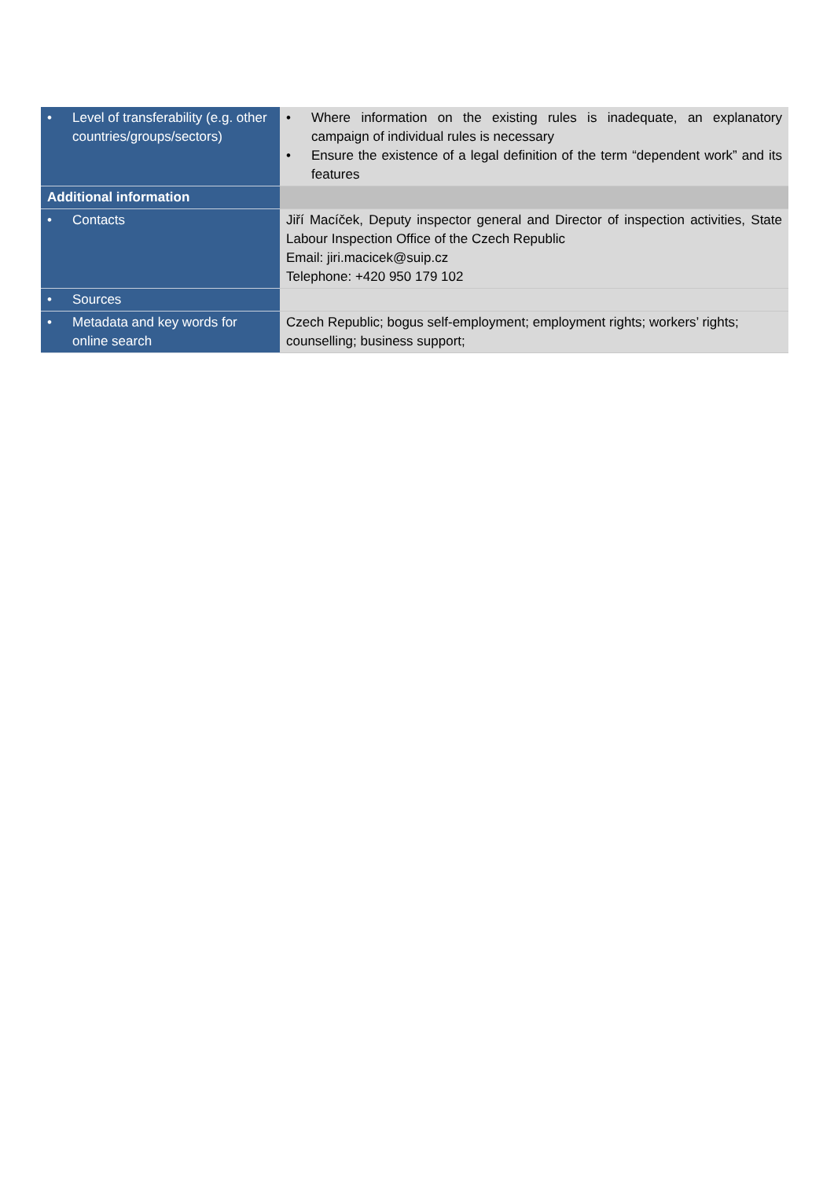| • Level of transferability (e.g. other countries/groups/sectors) | • Where information on the existing rules is inadequate, an explanatory campaign of individual rules is necessary • Ensure the existence of a legal definition of the term “dependent work” and its features |
| Additional information | |
| • Contacts | Jiří Macíček, Deputy inspector general and Director of inspection activities, State Labour Inspection Office of the Czech Republic Email: jiri.macicek@suip.cz Telephone: +420 950 179 102 |
| • Sources | |
| • Metadata and key words for online search | Czech Republic; bogus self-employment; employment rights; workers’ rights; counselling; business support; |